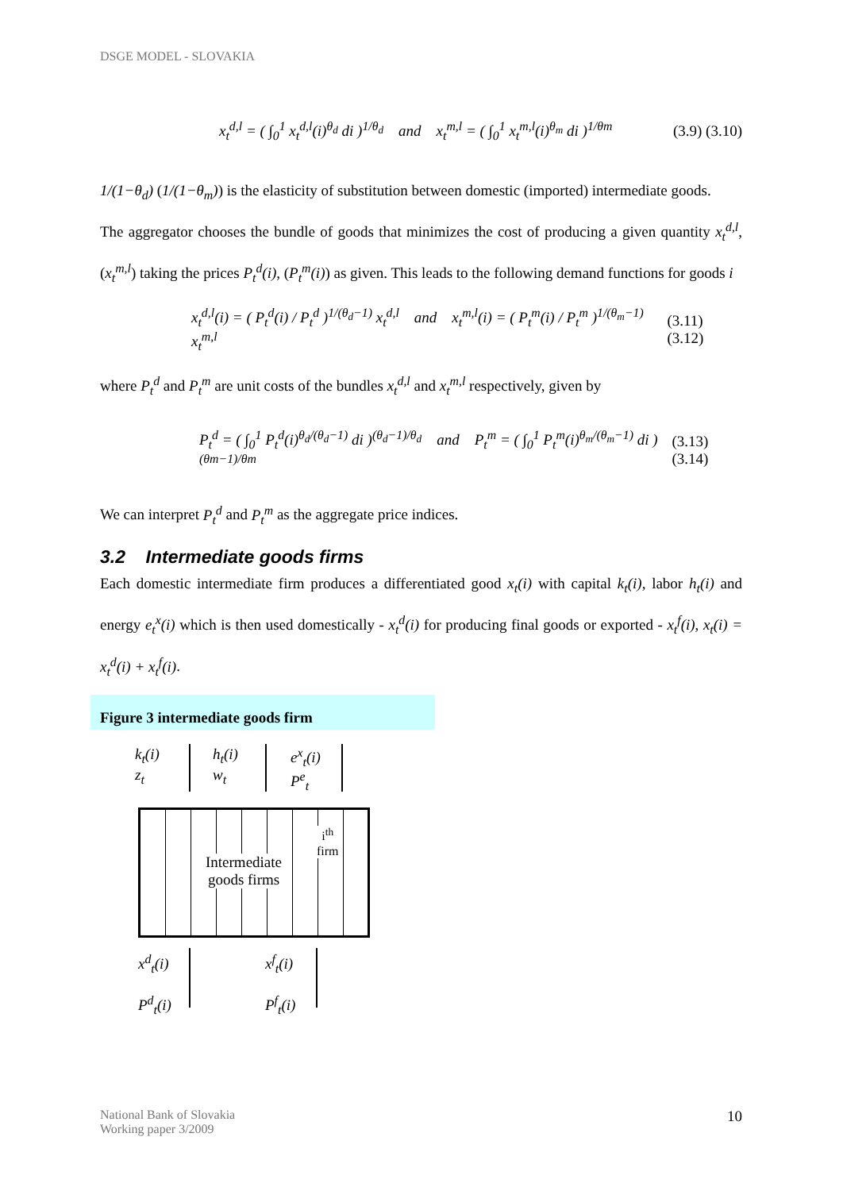DSGE MODEL - SLOVAKIA
x<sub>t</sub><sup>d,l</sup> = ( ∫<sub>0</sub><sup>1</sup> x<sub>t</sub><sup>d,l</sup>(i)<sup>θ<sub>d</sub></sup> di )<sup>1/θ<sub>d</sub></sup> and x<sub>t</sub><sup>m,l</sup> = ( ∫<sub>0</sub><sup>1</sup> x<sub>t</sub><sup>m,l</sup>(i)<sup>θ<sub>m</sub></sup> di )<sup>1/θm</sup> (3.9) (3.10)
1/(1−θ<sub>d</sub>) (1/(1−θ<sub>m</sub>)) is the elasticity of substitution between domestic (imported) intermediate goods.
The aggregator chooses the bundle of goods that minimizes the cost of producing a given quantity x<sub>t</sub><sup>d,l</sup>, (x<sub>t</sub><sup>m,l</sup>) taking the prices P<sub>t</sub><sup>d</sup>(i), (P<sub>t</sub><sup>m</sup>(i)) as given. This leads to the following demand functions for goods i
x<sub>t</sub><sup>d,l</sup>(i) = ( P<sub>t</sub><sup>d</sup>(i) / P<sub>t</sub><sup>d</sup> )<sup>1/(θ<sub>d</sub>−1)</sup> x<sub>t</sub><sup>d,l</sup> and x<sub>t</sub><sup>m,l</sup>(i) = ( P<sub>t</sub><sup>m</sup>(i) / P<sub>t</sub><sup>m</sup> )<sup>1/(θ<sub>m</sub>−1)</sup> x<sub>t</sub><sup>m,l</sup> (3.11) (3.12)
where P<sub>t</sub><sup>d</sup> and P<sub>t</sub><sup>m</sup> are unit costs of the bundles x<sub>t</sub><sup>d,l</sup> and x<sub>t</sub><sup>m,l</sup> respectively, given by
P<sub>t</sub><sup>d</sup> = ( ∫<sub>0</sub><sup>1</sup> P<sub>t</sub><sup>d</sup>(i)<sup>θ<sub>d</sub>/(θ<sub>d</sub>−1)</sup> di )<sup>(θ<sub>d</sub>−1)/θ<sub>d</sub></sup> and P<sub>t</sub><sup>m</sup> = ( ∫<sub>0</sub><sup>1</sup> P<sub>t</sub><sup>m</sup>(i)<sup>θ<sub>m</sub>/(θ<sub>m</sub>−1)</sup> di )<sup>(θm−1)/θm</sup> (3.13) (3.14)
We can interpret P<sub>t</sub><sup>d</sup> and P<sub>t</sub><sup>m</sup> as the aggregate price indices.
3.2 Intermediate goods firms
Each domestic intermediate firm produces a differentiated good x<sub>t</sub>(i) with capital k<sub>t</sub>(i), labor h<sub>t</sub>(i) and energy e<sub>t</sub><sup>x</sup>(i) which is then used domestically - x<sub>t</sub><sup>d</sup>(i) for producing final goods or exported - x<sub>t</sub><sup>f</sup>(i), x<sub>t</sub>(i) = x<sub>t</sub><sup>d</sup>(i) + x<sub>t</sub><sup>f</sup>(i).
Figure 3 intermediate goods firm
k<sub>t</sub>(i)
z<sub>t</sub>
h<sub>t</sub>(i)
w<sub>t</sub>
e<sup>x</sup><sub>t</sub>(i)
P<sup>e</sup><sub>t</sub>
Intermediate
goods firms
i<sup>th</sup>
firm
x<sup>d</sup><sub>t</sub>(i)
P<sup>d</sup><sub>t</sub>(i)
x<sup>f</sup><sub>t</sub>(i)
P<sup>f</sup><sub>t</sub>(i)
National Bank of Slovakia
Working paper 3/2009 10